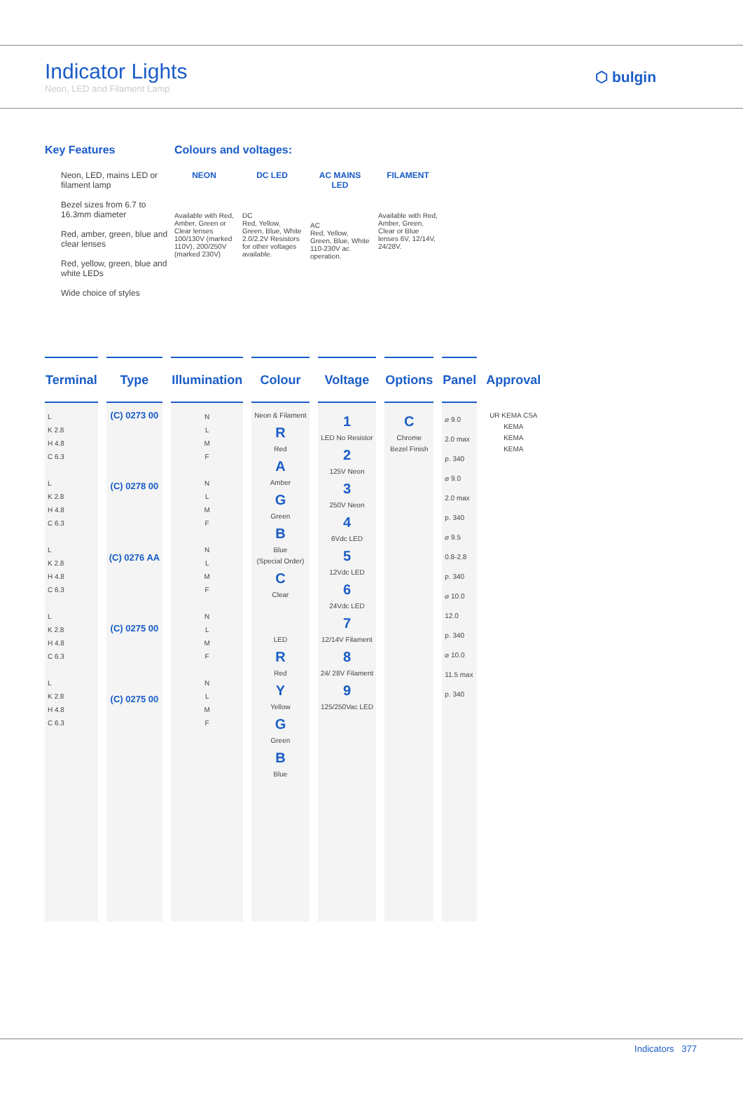Indicator Lights
Neon, LED and Filament Lamp
⬡ bulgin
Key Features
Neon, LED, mains LED or filament lamp
Bezel sizes from 6.7 to 16.3mm diameter
Red, amber, green, blue and clear lenses
Red, yellow, green, blue and white LEDs
Wide choice of styles
Colours and voltages:
NEON
Available with Red, Amber, Green or Clear lenses 100/130V (marked 110V), 200/250V (marked 230V)
DC LED
DC
Red, Yellow, Green, Blue, White 2.0/2.2V Resistors for other voltages available.
AC MAINS LED
AC
Red, Yellow, Green, Blue, White 110-230V ac operation.
FILAMENT
Available with Red, Amber, Green, Clear or Blue lenses 6V, 12/14V, 24/28V.
| Terminal | Type | Illumination | Colour | Voltage | Options | Panel | Approval |
| --- | --- | --- | --- | --- | --- | --- | --- |
| L K 2.8 H 4.8 C 6.3 L K 2.8 H 4.8 C 6.3 L K 2.8 H 4.8 C 6.3 L K 2.8 H 4.8 C 6.3 L K 2.8 H 4.8 C 6.3 | (C) 0273 00 (C) 0278 00 (C) 0276 AA (C) 0275 00 (C) 0275 00 | N L M F N L M F N L M F N L M F N L M F | Neon & Filament R Red A Amber G Green B Blue (Special Order) C Clear LED R Red Y Yellow G Green B Blue | 1 LED No Resistor 2 125V Neon 3 250V Neon 4 6Vdc LED 5 12Vdc LED 6 24Vdc LED 7 12/14V Filament 8 24/ 28V Filament 9 125/250Vac LED | C Chrome Bezel Finish | ⌀ 9.0 2.0 max p. 340 ⌀ 9.0 2.0 max p. 340 ⌀ 9.5 0.8-2.8 p. 340 ⌀ 10.0 12.0 p. 340 ⌀ 10.0 11.5 max p. 340 | UR KEMA CSA KEMA KEMA KEMA |
Indicators 377